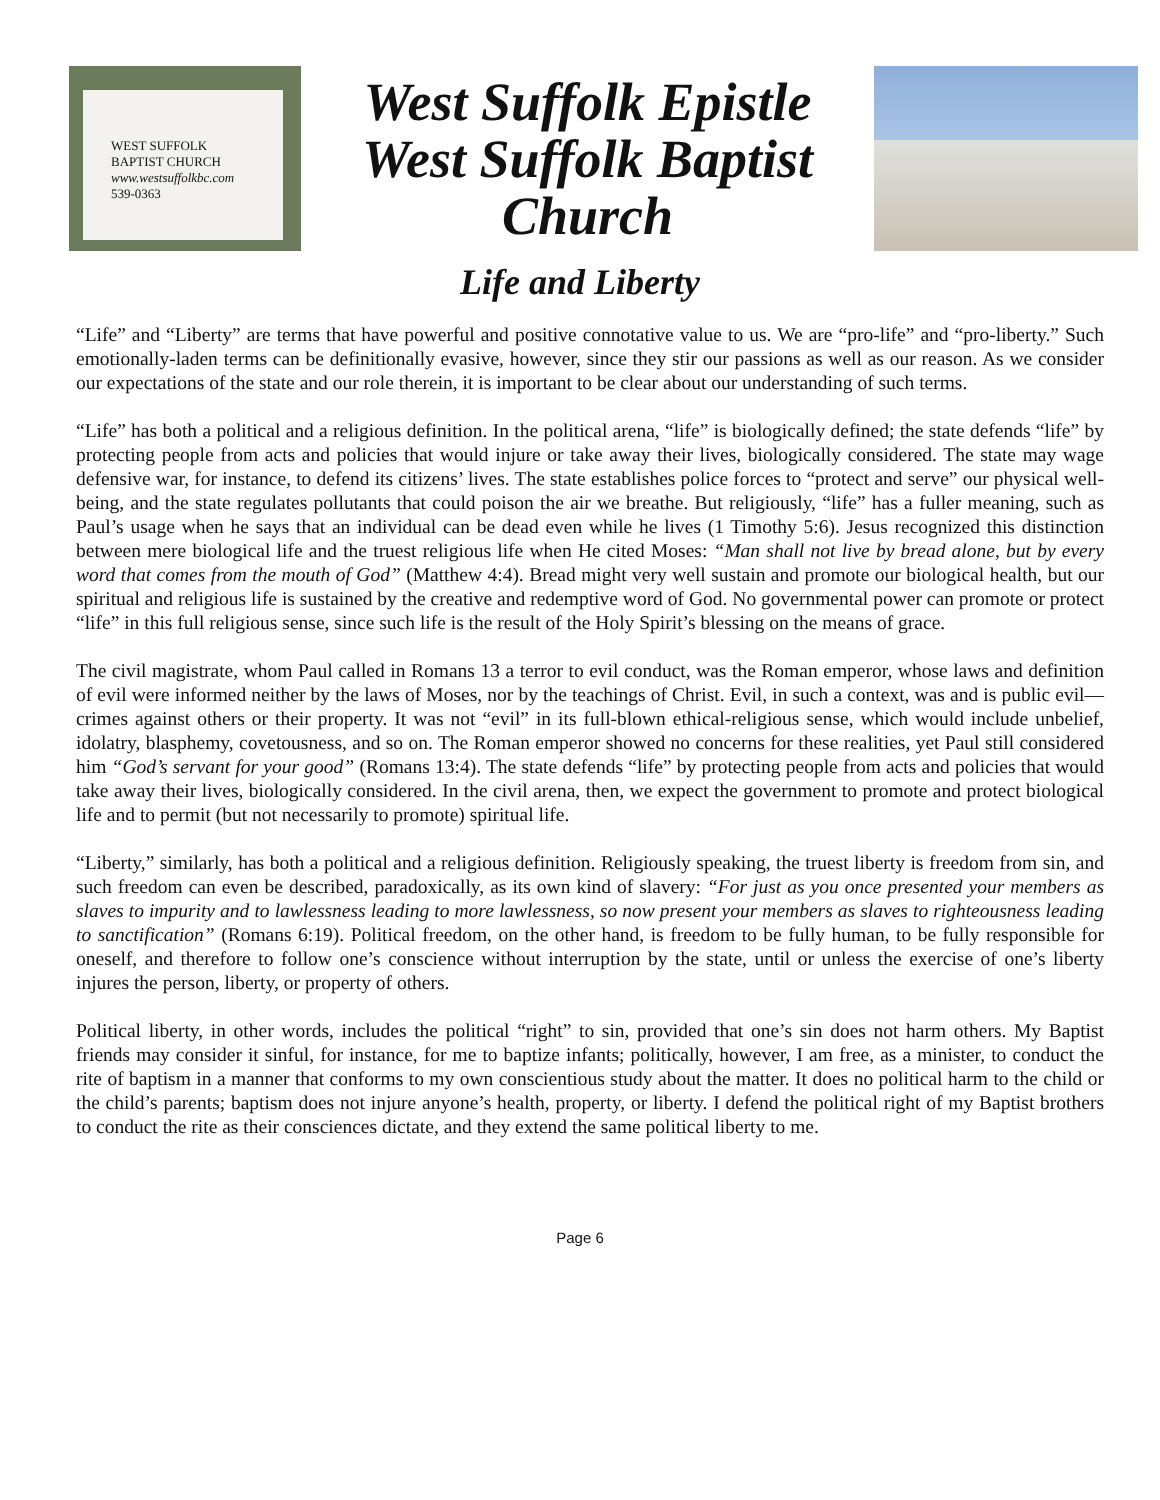WEST SUFFOLK
BAPTIST CHURCH
www.westsuffolkbc.com
539-0363
West Suffolk Epistle
West Suffolk Baptist
Church
Life and Liberty
“Life” and “Liberty” are terms that have powerful and positive connotative value to us. We are “pro-life” and “pro-liberty.” Such emotionally-laden terms can be definitionally evasive, however, since they stir our passions as well as our reason. As we consider our expectations of the state and our role therein, it is important to be clear about our understanding of such terms.
“Life” has both a political and a religious definition. In the political arena, “life” is biologically defined; the state defends “life” by protecting people from acts and policies that would injure or take away their lives, biologically considered. The state may wage defensive war, for instance, to defend its citizens’ lives. The state establishes police forces to “protect and serve” our physical well-being, and the state regulates pollutants that could poison the air we breathe. But religiously, “life” has a fuller meaning, such as Paul’s usage when he says that an individual can be dead even while he lives (1 Timothy 5:6). Jesus recognized this distinction between mere biological life and the truest religious life when He cited Moses: “Man shall not live by bread alone, but by every word that comes from the mouth of God” (Matthew 4:4). Bread might very well sustain and promote our biological health, but our spiritual and religious life is sustained by the creative and redemptive word of God. No governmental power can promote or protect “life” in this full religious sense, since such life is the result of the Holy Spirit’s blessing on the means of grace.
The civil magistrate, whom Paul called in Romans 13 a terror to evil conduct, was the Roman emperor, whose laws and definition of evil were informed neither by the laws of Moses, nor by the teachings of Christ. Evil, in such a context, was and is public evil—crimes against others or their property. It was not “evil” in its full-blown ethical-religious sense, which would include unbelief, idolatry, blasphemy, covetousness, and so on. The Roman emperor showed no concerns for these realities, yet Paul still considered him “God’s servant for your good” (Romans 13:4). The state defends “life” by protecting people from acts and policies that would take away their lives, biologically considered. In the civil arena, then, we expect the government to promote and protect biological life and to permit (but not necessarily to promote) spiritual life.
“Liberty,” similarly, has both a political and a religious definition. Religiously speaking, the truest liberty is freedom from sin, and such freedom can even be described, paradoxically, as its own kind of slavery: “For just as you once presented your members as slaves to impurity and to lawlessness leading to more lawlessness, so now present your members as slaves to righteousness leading to sanctification” (Romans 6:19). Political freedom, on the other hand, is freedom to be fully human, to be fully responsible for oneself, and therefore to follow one’s conscience without interruption by the state, until or unless the exercise of one’s liberty injures the person, liberty, or property of others.
Political liberty, in other words, includes the political “right” to sin, provided that one’s sin does not harm others. My Baptist friends may consider it sinful, for instance, for me to baptize infants; politically, however, I am free, as a minister, to conduct the rite of baptism in a manner that conforms to my own conscientious study about the matter. It does no political harm to the child or the child’s parents; baptism does not injure anyone’s health, property, or liberty. I defend the political right of my Baptist brothers to conduct the rite as their consciences dictate, and they extend the same political liberty to me.
Page 6